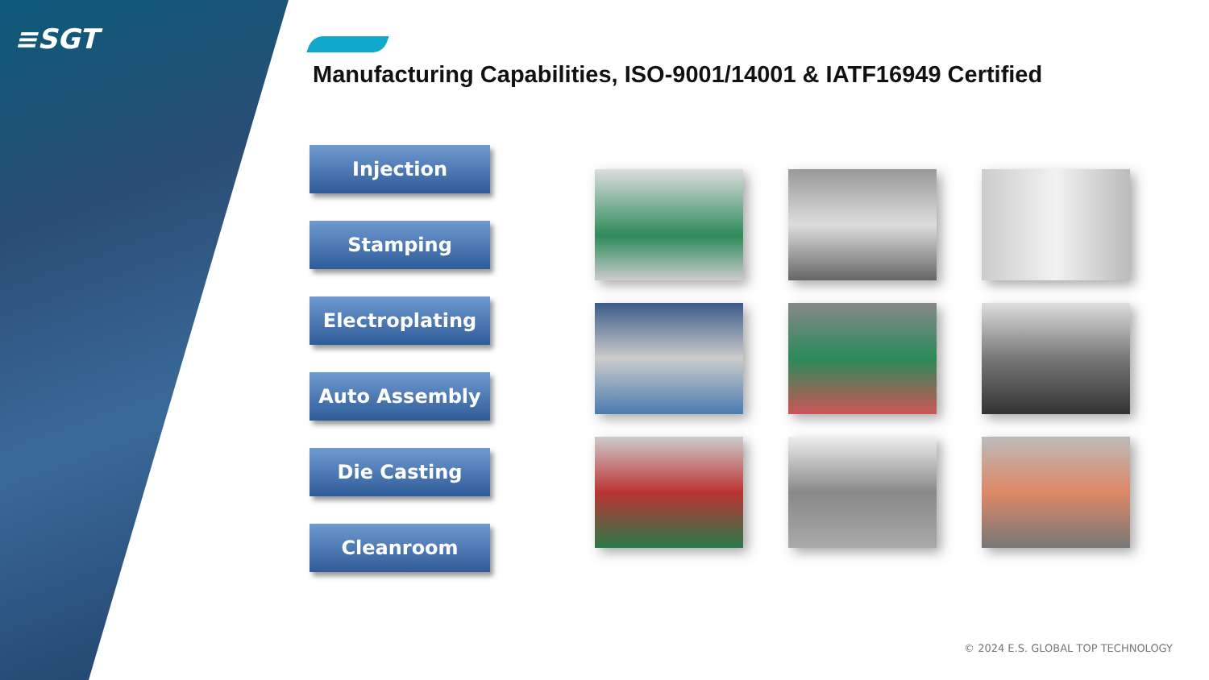≡SGT
Manufacturing Capabilities, ISO-9001/14001 & IATF16949 Certified
Injection
Stamping
Electroplating
Auto Assembly
Die Casting
Cleanroom
© 2024 E.S. GLOBAL TOP TECHNOLOGY